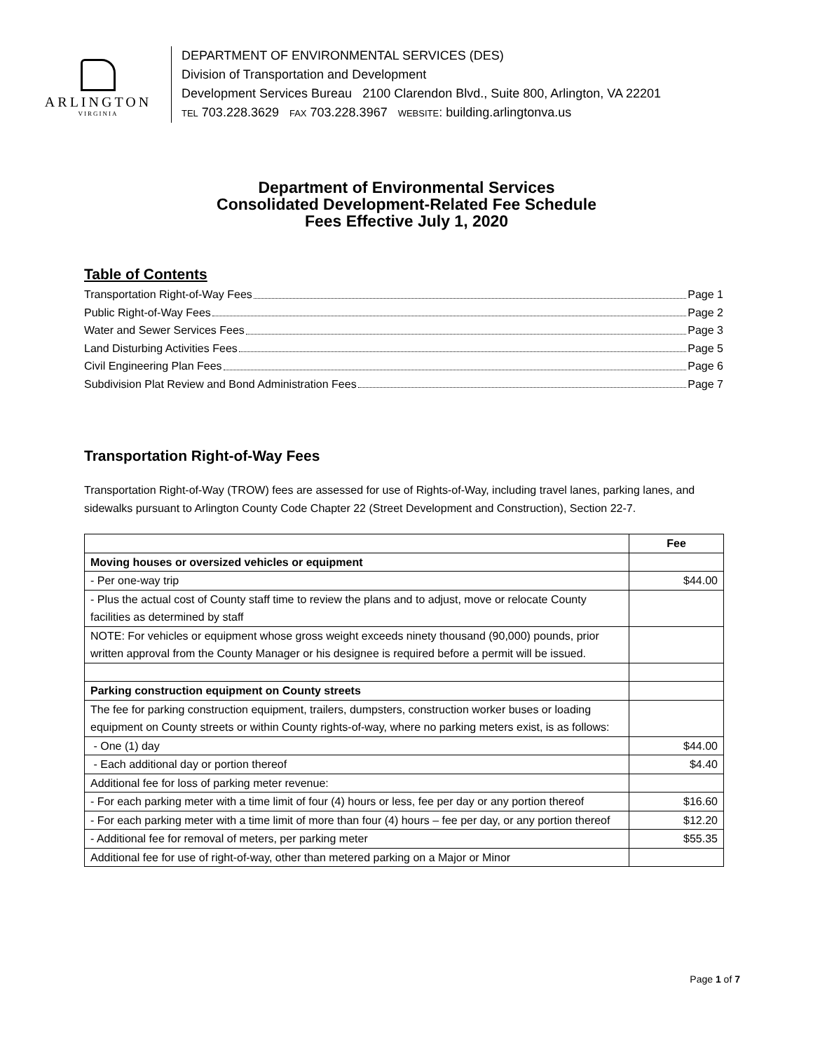ARLINGTON
VIRGINIA
DEPARTMENT OF ENVIRONMENTAL SERVICES (DES)
Division of Transportation and Development
Development Services Bureau 2100 Clarendon Blvd., Suite 800, Arlington, VA 22201
TEL 703.228.3629 FAX 703.228.3967 WEBSITE: building.arlingtonva.us
Department of Environmental Services
Consolidated Development-Related Fee Schedule
Fees Effective July 1, 2020
Table of Contents
Transportation Right-of-Way Fees Page 1
Public Right-of-Way Fees Page 2
Water and Sewer Services Fees Page 3
Land Disturbing Activities Fees Page 5
Civil Engineering Plan Fees Page 6
Subdivision Plat Review and Bond Administration Fees Page 7
Transportation Right-of-Way Fees
Transportation Right-of-Way (TROW) fees are assessed for use of Rights-of-Way, including travel lanes, parking lanes, and sidewalks pursuant to Arlington County Code Chapter 22 (Street Development and Construction), Section 22-7.
| | Fee |
| --- | --- |
| Moving houses or oversized vehicles or equipment | |
| - Per one-way trip | $44.00 |
| - Plus the actual cost of County staff time to review the plans and to adjust, move or relocate County facilities as determined by staff | |
| NOTE: For vehicles or equipment whose gross weight exceeds ninety thousand (90,000) pounds, prior written approval from the County Manager or his designee is required before a permit will be issued. | |
| Parking construction equipment on County streets | |
| The fee for parking construction equipment, trailers, dumpsters, construction worker buses or loading equipment on County streets or within County rights-of-way, where no parking meters exist, is as follows: | |
| - One (1) day | $44.00 |
| - Each additional day or portion thereof | $4.40 |
| Additional fee for loss of parking meter revenue: | |
| - For each parking meter with a time limit of four (4) hours or less, fee per day or any portion thereof | $16.60 |
| - For each parking meter with a time limit of more than four (4) hours – fee per day, or any portion thereof | $12.20 |
| - Additional fee for removal of meters, per parking meter | $55.35 |
| Additional fee for use of right-of-way, other than metered parking on a Major or Minor | |
Page 1 of 7